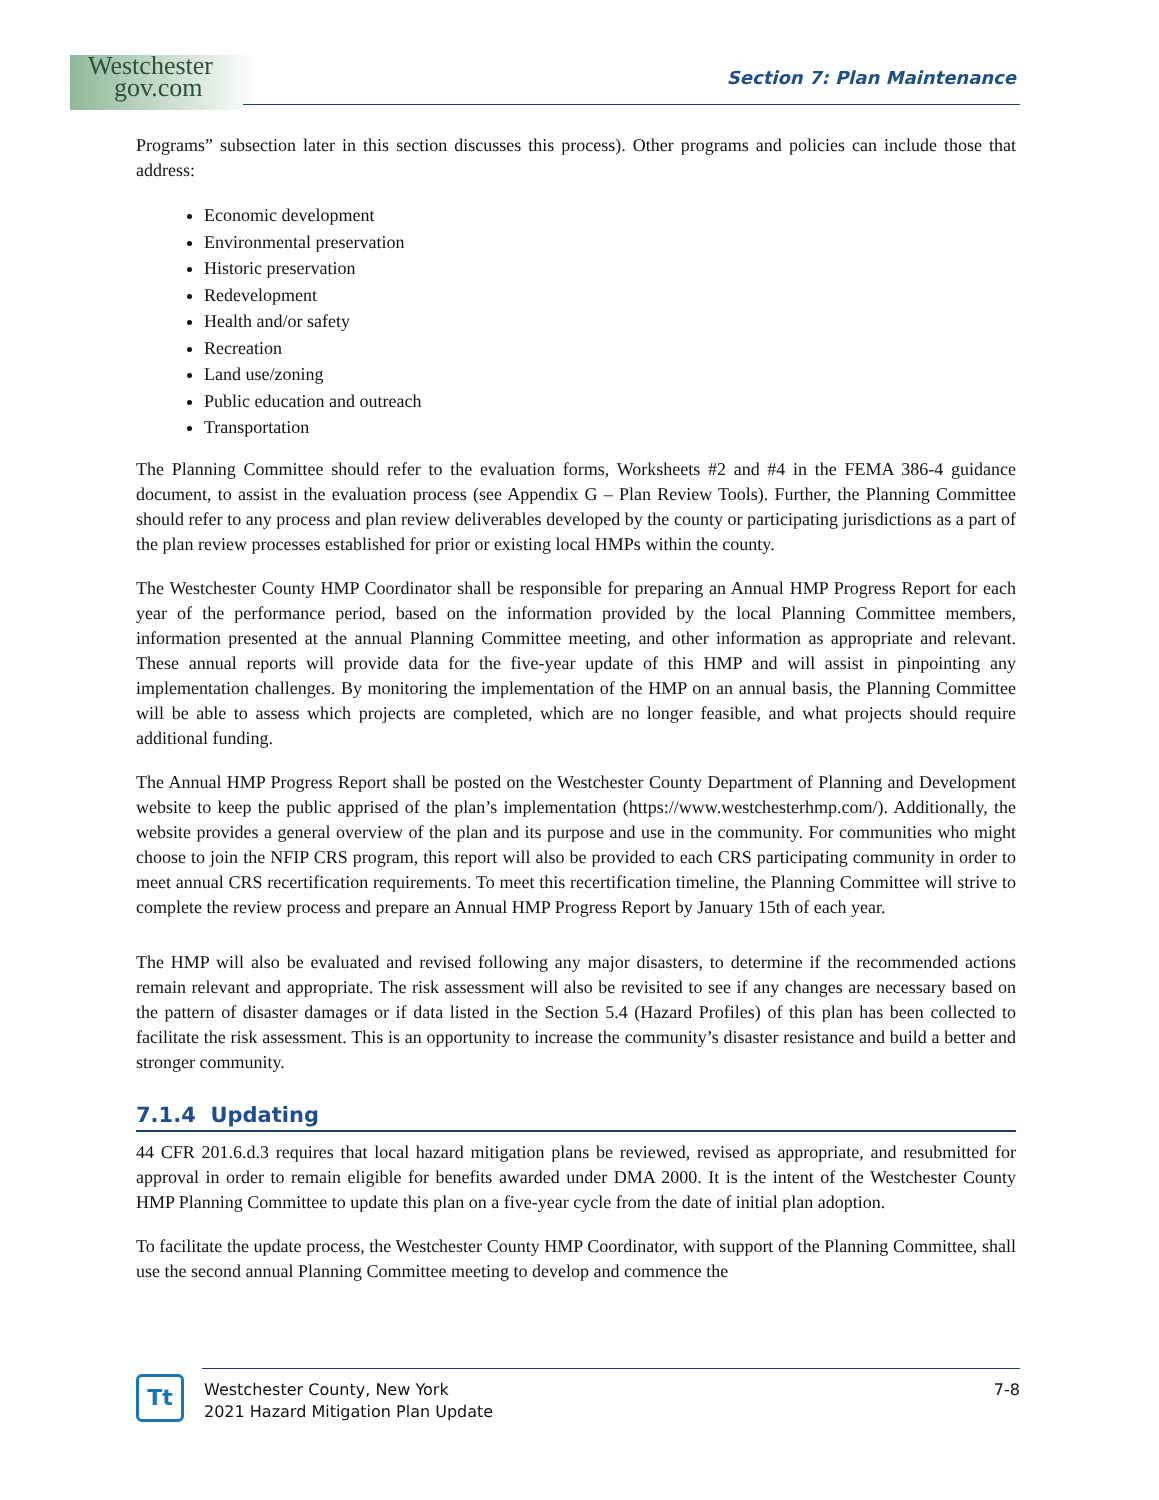Westchester
gov.com
Section 7: Plan Maintenance
Programs” subsection later in this section discusses this process). Other programs and policies can include those that address:
Economic development
Environmental preservation
Historic preservation
Redevelopment
Health and/or safety
Recreation
Land use/zoning
Public education and outreach
Transportation
The Planning Committee should refer to the evaluation forms, Worksheets #2 and #4 in the FEMA 386-4 guidance document, to assist in the evaluation process (see Appendix G – Plan Review Tools). Further, the Planning Committee should refer to any process and plan review deliverables developed by the county or participating jurisdictions as a part of the plan review processes established for prior or existing local HMPs within the county.
The Westchester County HMP Coordinator shall be responsible for preparing an Annual HMP Progress Report for each year of the performance period, based on the information provided by the local Planning Committee members, information presented at the annual Planning Committee meeting, and other information as appropriate and relevant. These annual reports will provide data for the five-year update of this HMP and will assist in pinpointing any implementation challenges. By monitoring the implementation of the HMP on an annual basis, the Planning Committee will be able to assess which projects are completed, which are no longer feasible, and what projects should require additional funding.
The Annual HMP Progress Report shall be posted on the Westchester County Department of Planning and Development website to keep the public apprised of the plan’s implementation (https://www.westchesterhmp.com/). Additionally, the website provides a general overview of the plan and its purpose and use in the community. For communities who might choose to join the NFIP CRS program, this report will also be provided to each CRS participating community in order to meet annual CRS recertification requirements. To meet this recertification timeline, the Planning Committee will strive to complete the review process and prepare an Annual HMP Progress Report by January 15th of each year.
The HMP will also be evaluated and revised following any major disasters, to determine if the recommended actions remain relevant and appropriate. The risk assessment will also be revisited to see if any changes are necessary based on the pattern of disaster damages or if data listed in the Section 5.4 (Hazard Profiles) of this plan has been collected to facilitate the risk assessment. This is an opportunity to increase the community’s disaster resistance and build a better and stronger community.
7.1.4 Updating
44 CFR 201.6.d.3 requires that local hazard mitigation plans be reviewed, revised as appropriate, and resubmitted for approval in order to remain eligible for benefits awarded under DMA 2000. It is the intent of the Westchester County HMP Planning Committee to update this plan on a five-year cycle from the date of initial plan adoption.
To facilitate the update process, the Westchester County HMP Coordinator, with support of the Planning Committee, shall use the second annual Planning Committee meeting to develop and commence the
Tt
Westchester County, New York
2021 Hazard Mitigation Plan Update
7-8